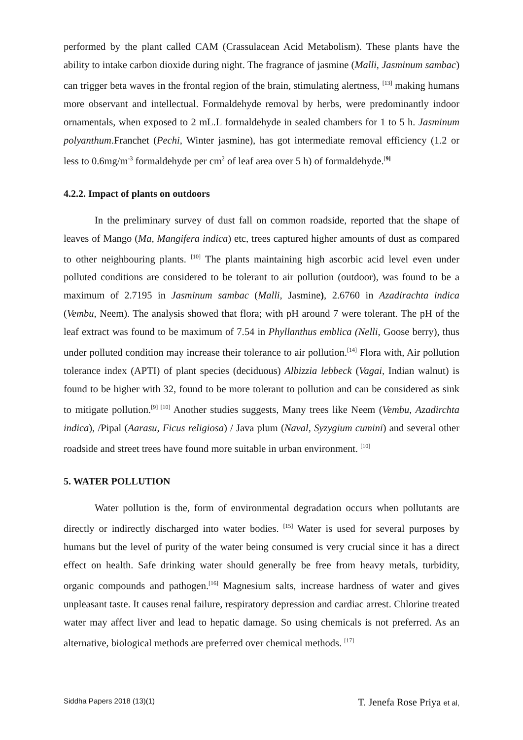performed by the plant called CAM (Crassulacean Acid Metabolism). These plants have the ability to intake carbon dioxide during night. The fragrance of jasmine (Malli, Jasminum sambac) can trigger beta waves in the frontal region of the brain, stimulating alertness, <sup>[13]</sup> making humans more observant and intellectual. Formaldehyde removal by herbs, were predominantly indoor ornamentals, when exposed to 2 mL.L formaldehyde in sealed chambers for 1 to 5 h. Jasminum polyanthum.Franchet (Pechi, Winter jasmine), has got intermediate removal efficiency (1.2 or less to 0.6mg/m<sup>-3</sup> formaldehyde per cm<sup>2</sup> of leaf area over 5 h) of formaldehyde.<sup>[9]</sup>
4.2.2. Impact of plants on outdoors
In the preliminary survey of dust fall on common roadside, reported that the shape of leaves of Mango (Ma, Mangifera indica) etc, trees captured higher amounts of dust as compared to other neighbouring plants. <sup>[10]</sup> The plants maintaining high ascorbic acid level even under polluted conditions are considered to be tolerant to air pollution (outdoor), was found to be a maximum of 2.7195 in Jasminum sambac (Malli, Jasmine), 2.6760 in Azadirachta indica (Vembu, Neem). The analysis showed that flora; with pH around 7 were tolerant. The pH of the leaf extract was found to be maximum of 7.54 in Phyllanthus emblica (Nelli, Goose berry), thus under polluted condition may increase their tolerance to air pollution.<sup>[14]</sup> Flora with, Air pollution tolerance index (APTI) of plant species (deciduous) Albizzia lebbeck (Vagai, Indian walnut) is found to be higher with 32, found to be more tolerant to pollution and can be considered as sink to mitigate pollution.<sup>[9] [10]</sup> Another studies suggests, Many trees like Neem (Vembu, Azadirchta indica), /Pipal (Aarasu, Ficus religiosa) / Java plum (Naval, Syzygium cumini) and several other roadside and street trees have found more suitable in urban environment. <sup>[10]</sup>
5. WATER POLLUTION
Water pollution is the, form of environmental degradation occurs when pollutants are directly or indirectly discharged into water bodies. <sup>[15]</sup> Water is used for several purposes by humans but the level of purity of the water being consumed is very crucial since it has a direct effect on health. Safe drinking water should generally be free from heavy metals, turbidity, organic compounds and pathogen.<sup>[16]</sup> Magnesium salts, increase hardness of water and gives unpleasant taste. It causes renal failure, respiratory depression and cardiac arrest. Chlorine treated water may affect liver and lead to hepatic damage. So using chemicals is not preferred. As an alternative, biological methods are preferred over chemical methods. <sup>[17]</sup>
Siddha Papers 2018 (13)(1) T. Jenefa Rose Priya et al,